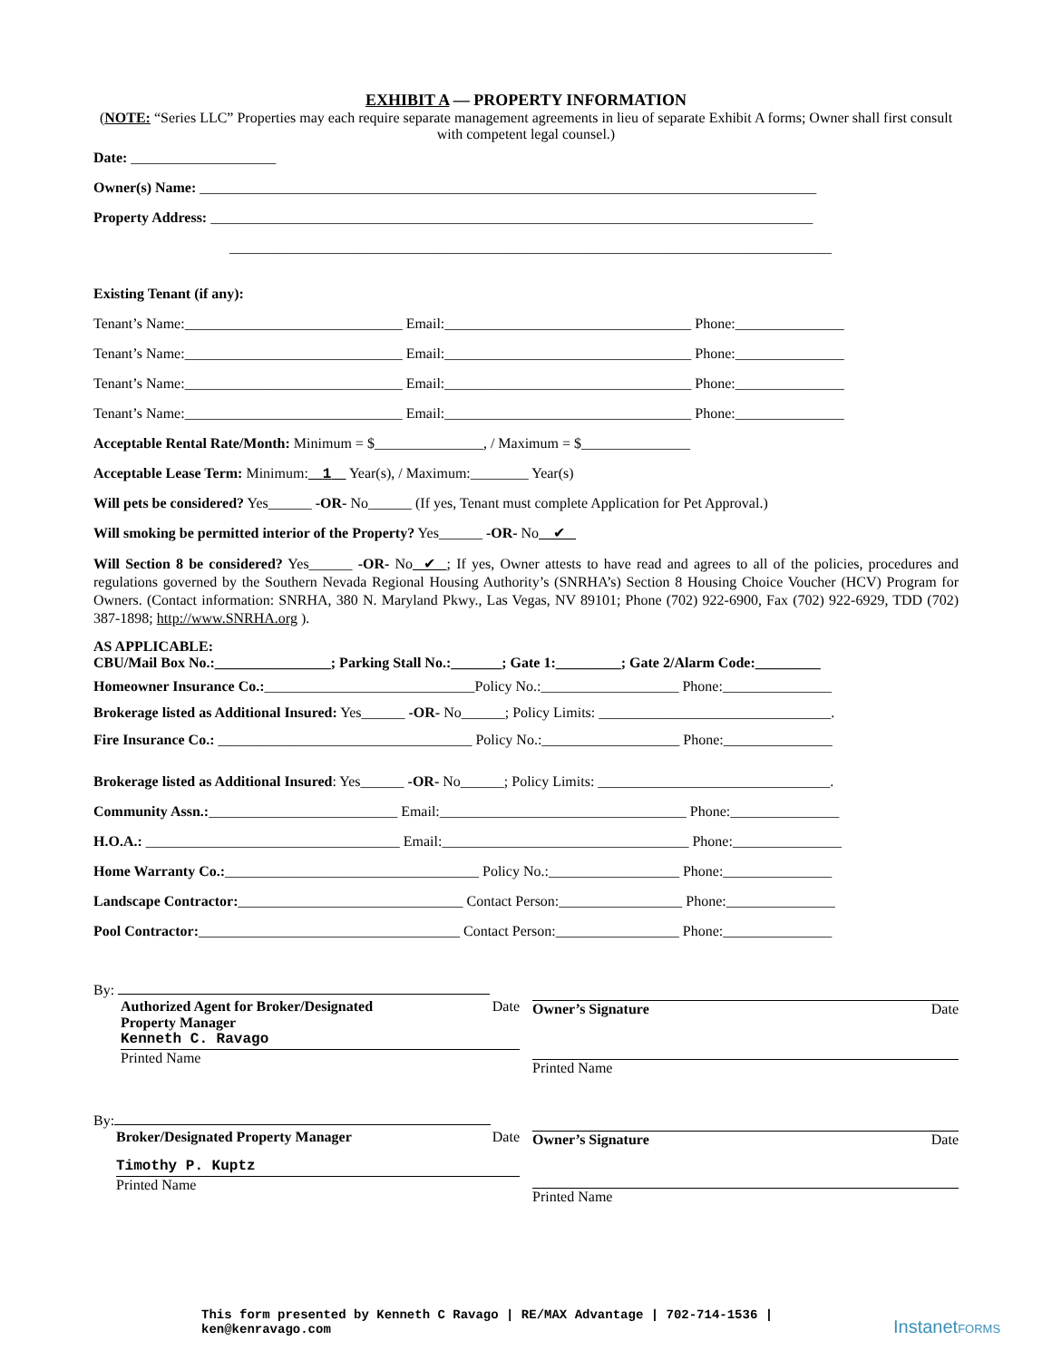EXHIBIT A — PROPERTY INFORMATION
(NOTE: “Series LLC” Properties may each require separate management agreements in lieu of separate Exhibit A forms; Owner shall first consult with competent legal counsel.)
Date: ____________________
Owner(s) Name: _____________________________________________________________________________________
Property Address: ___________________________________________________________________________________
___________________________________________________________________________________
Existing Tenant (if any):
Tenant’s Name:______________________________ Email:__________________________________ Phone:_______________
Tenant’s Name:______________________________ Email:__________________________________ Phone:_______________
Tenant’s Name:______________________________ Email:__________________________________ Phone:_______________
Tenant’s Name:______________________________ Email:__________________________________ Phone:_______________
Acceptable Rental Rate/Month: Minimum = $_______________, / Maximum = $_______________
Acceptable Lease Term: Minimum: 1 Year(s), / Maximum:________ Year(s)
Will pets be considered? Yes______ -OR- No______ (If yes, Tenant must complete Application for Pet Approval.)
Will smoking be permitted interior of the Property? Yes______ -OR- No ✔
Will Section 8 be considered? Yes______ -OR- No ✔ ; If yes, Owner attests to have read and agrees to all of the policies, procedures and regulations governed by the Southern Nevada Regional Housing Authority’s (SNRHA’s) Section 8 Housing Choice Voucher (HCV) Program for Owners. (Contact information: SNRHA, 380 N. Maryland Pkwy., Las Vegas, NV 89101; Phone (702) 922-6900, Fax (702) 922-6929, TDD (702) 387-1898; http://www.SNRHA.org ).
AS APPLICABLE:
CBU/Mail Box No.:________________; Parking Stall No.:_______; Gate 1:_________; Gate 2/Alarm Code:_________
Homeowner Insurance Co.:_____________________________Policy No.:___________________ Phone:_______________
Brokerage listed as Additional Insured: Yes______ -OR- No______; Policy Limits: ________________________________.
Fire Insurance Co.: ___________________________________ Policy No.:___________________ Phone:_______________
Brokerage listed as Additional Insured: Yes______ -OR- No______; Policy Limits: ________________________________.
Community Assn.:__________________________ Email:__________________________________ Phone:_______________
H.O.A.: ___________________________________ Email:__________________________________ Phone:_______________
Home Warranty Co.:___________________________________ Policy No.:__________________ Phone:_______________
Landscape Contractor:_______________________________ Contact Person:_________________ Phone:_______________
Pool Contractor:____________________________________ Contact Person:_________________ Phone:_______________
By:
Authorized Agent for Broker/Designated
Property Manager Date
Kenneth C. Ravago
Printed Name
Owner’s Signature Date
Printed Name
By:
Broker/Designated Property Manager Date
Timothy P. Kuptz
Printed Name
Owner’s Signature Date
Printed Name
This form presented by Kenneth C Ravago | RE/MAX Advantage | 702-714-1536 |
ken@kenravago.com
InstanetFORMS